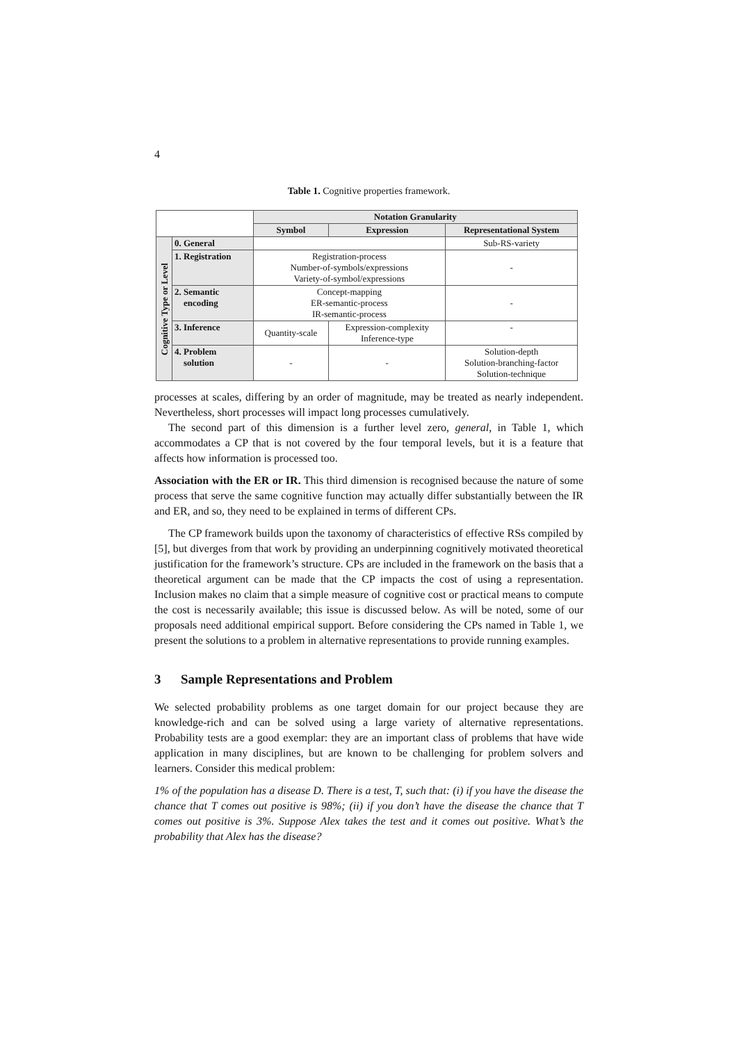4
Table 1. Cognitive properties framework.
| | | Notation Granularity | | |
| | | Symbol | Expression | Representational System |
| Cognitive Type or Level | 0. General | | | Sub-RS-variety |
| | 1. Registration | Registration-process Number-of-symbols/expressions Variety-of-symbol/expressions | | - |
| | 2. Semantic encoding | Concept-mapping ER-semantic-process IR-semantic-process | | - |
| | 3. Inference | Quantity-scale | Expression-complexity Inference-type | - |
| | 4. Problem solution | - | - | Solution-depth Solution-branching-factor Solution-technique |
processes at scales, differing by an order of magnitude, may be treated as nearly independent. Nevertheless, short processes will impact long processes cumulatively.
The second part of this dimension is a further level zero, general, in Table 1, which accommodates a CP that is not covered by the four temporal levels, but it is a feature that affects how information is processed too.
Association with the ER or IR. This third dimension is recognised because the nature of some process that serve the same cognitive function may actually differ substantially between the IR and ER, and so, they need to be explained in terms of different CPs.
The CP framework builds upon the taxonomy of characteristics of effective RSs compiled by [5], but diverges from that work by providing an underpinning cognitively motivated theoretical justification for the framework’s structure. CPs are included in the framework on the basis that a theoretical argument can be made that the CP impacts the cost of using a representation. Inclusion makes no claim that a simple measure of cognitive cost or practical means to compute the cost is necessarily available; this issue is discussed below. As will be noted, some of our proposals need additional empirical support. Before considering the CPs named in Table 1, we present the solutions to a problem in alternative representations to provide running examples.
3 Sample Representations and Problem
We selected probability problems as one target domain for our project because they are knowledge-rich and can be solved using a large variety of alternative representations. Probability tests are a good exemplar: they are an important class of problems that have wide application in many disciplines, but are known to be challenging for problem solvers and learners. Consider this medical problem:
1% of the population has a disease D. There is a test, T, such that: (i) if you have the disease the chance that T comes out positive is 98%; (ii) if you don’t have the disease the chance that T comes out positive is 3%. Suppose Alex takes the test and it comes out positive. What’s the probability that Alex has the disease?